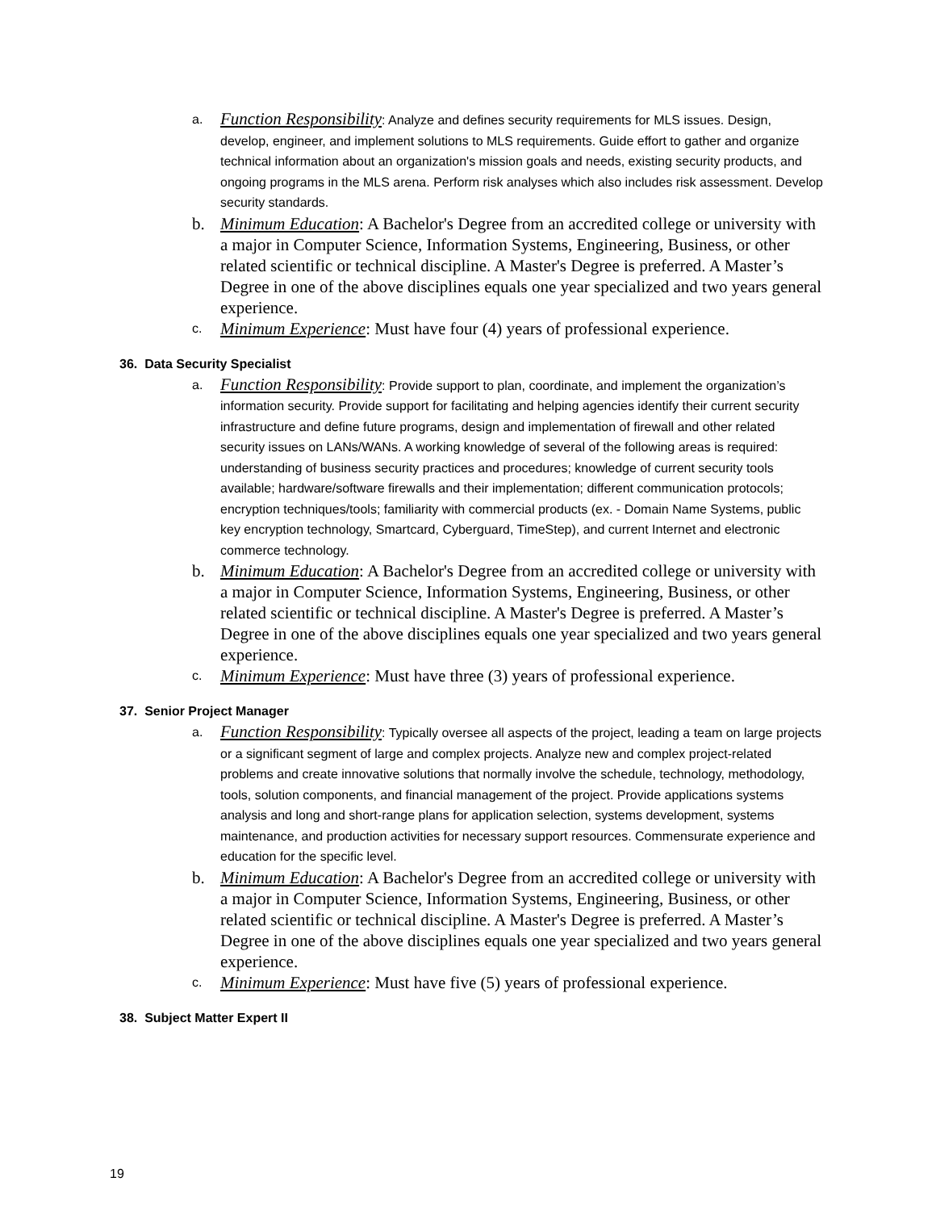a.
Function Responsibility: Analyze and defines security requirements for MLS issues. Design, develop, engineer, and implement solutions to MLS requirements. Guide effort to gather and organize technical information about an organization's mission goals and needs, existing security products, and ongoing programs in the MLS arena. Perform risk analyses which also includes risk assessment. Develop security standards.
b. Minimum Education: A Bachelor's Degree from an accredited college or university with a major in Computer Science, Information Systems, Engineering, Business, or other related scientific or technical discipline. A Master's Degree is preferred. A Master’s Degree in one of the above disciplines equals one year specialized and two years general experience.
c.
Minimum Experience: Must have four (4) years of professional experience.
36. Data Security Specialist
a.
Function Responsibility: Provide support to plan, coordinate, and implement the organization’s information security. Provide support for facilitating and helping agencies identify their current security infrastructure and define future programs, design and implementation of firewall and other related security issues on LANs/WANs. A working knowledge of several of the following areas is required: understanding of business security practices and procedures; knowledge of current security tools available; hardware/software firewalls and their implementation; different communication protocols; encryption techniques/tools; familiarity with commercial products (ex. - Domain Name Systems, public key encryption technology, Smartcard, Cyberguard, TimeStep), and current Internet and electronic commerce technology.
b. Minimum Education: A Bachelor's Degree from an accredited college or university with a major in Computer Science, Information Systems, Engineering, Business, or other related scientific or technical discipline. A Master's Degree is preferred. A Master’s Degree in one of the above disciplines equals one year specialized and two years general experience.
c.
Minimum Experience: Must have three (3) years of professional experience.
37. Senior Project Manager
a.
Function Responsibility: Typically oversee all aspects of the project, leading a team on large projects or a significant segment of large and complex projects. Analyze new and complex project-related problems and create innovative solutions that normally involve the schedule, technology, methodology, tools, solution components, and financial management of the project. Provide applications systems analysis and long and short-range plans for application selection, systems development, systems maintenance, and production activities for necessary support resources. Commensurate experience and education for the specific level.
b. Minimum Education: A Bachelor's Degree from an accredited college or university with a major in Computer Science, Information Systems, Engineering, Business, or other related scientific or technical discipline. A Master's Degree is preferred. A Master’s Degree in one of the above disciplines equals one year specialized and two years general experience.
c.
Minimum Experience: Must have five (5) years of professional experience.
38. Subject Matter Expert II
19